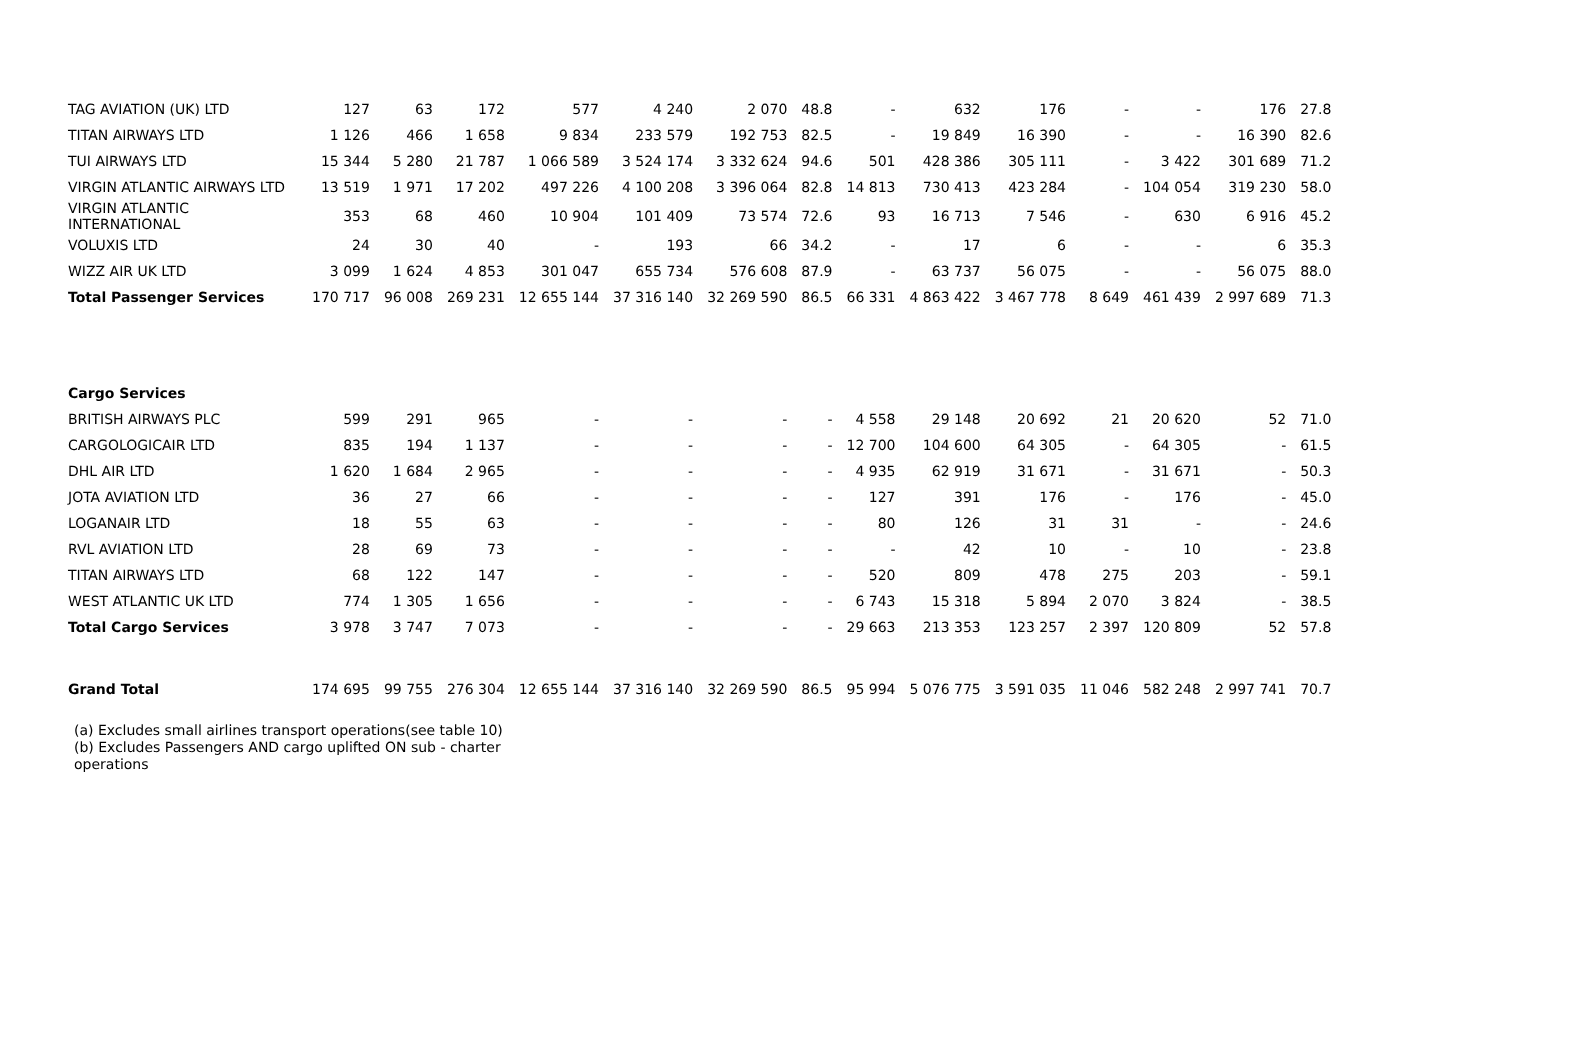| TAG AVIATION (UK) LTD | 127 | 63 | 172 | 577 | 4 240 | 2 070 | 48.8 | - | 632 | 176 | - | - | 176 | 27.8 |
| TITAN AIRWAYS LTD | 1 126 | 466 | 1 658 | 9 834 | 233 579 | 192 753 | 82.5 | - | 19 849 | 16 390 | - | - | 16 390 | 82.6 |
| TUI AIRWAYS LTD | 15 344 | 5 280 | 21 787 | 1 066 589 | 3 524 174 | 3 332 624 | 94.6 | 501 | 428 386 | 305 111 | - | 3 422 | 301 689 | 71.2 |
| VIRGIN ATLANTIC AIRWAYS LTD | 13 519 | 1 971 | 17 202 | 497 226 | 4 100 208 | 3 396 064 | 82.8 | 14 813 | 730 413 | 423 284 | - | 104 054 | 319 230 | 58.0 |
| VIRGIN ATLANTIC INTERNATIONAL | 353 | 68 | 460 | 10 904 | 101 409 | 73 574 | 72.6 | 93 | 16 713 | 7 546 | - | 630 | 6 916 | 45.2 |
| VOLUXIS LTD | 24 | 30 | 40 | - | 193 | 66 | 34.2 | - | 17 | 6 | - | - | 6 | 35.3 |
| WIZZ AIR UK LTD | 3 099 | 1 624 | 4 853 | 301 047 | 655 734 | 576 608 | 87.9 | - | 63 737 | 56 075 | - | - | 56 075 | 88.0 |
| Total Passenger Services | 170 717 | 96 008 | 269 231 | 12 655 144 | 37 316 140 | 32 269 590 | 86.5 | 66 331 | 4 863 422 | 3 467 778 | 8 649 | 461 439 | 2 997 689 | 71.3 |
| Cargo Services | | | | | | | | | | | | | | |
| BRITISH AIRWAYS PLC | 599 | 291 | 965 | - | - | - | - | 4 558 | 29 148 | 20 692 | 21 | 20 620 | 52 | 71.0 |
| CARGOLOGICAIR LTD | 835 | 194 | 1 137 | - | - | - | - | 12 700 | 104 600 | 64 305 | - | 64 305 | - | 61.5 |
| DHL AIR LTD | 1 620 | 1 684 | 2 965 | - | - | - | - | 4 935 | 62 919 | 31 671 | - | 31 671 | - | 50.3 |
| JOTA AVIATION LTD | 36 | 27 | 66 | - | - | - | - | 127 | 391 | 176 | - | 176 | - | 45.0 |
| LOGANAIR LTD | 18 | 55 | 63 | - | - | - | - | 80 | 126 | 31 | 31 | - | - | 24.6 |
| RVL AVIATION LTD | 28 | 69 | 73 | - | - | - | - | - | 42 | 10 | - | 10 | - | 23.8 |
| TITAN AIRWAYS LTD | 68 | 122 | 147 | - | - | - | - | 520 | 809 | 478 | 275 | 203 | - | 59.1 |
| WEST ATLANTIC UK LTD | 774 | 1 305 | 1 656 | - | - | - | - | 6 743 | 15 318 | 5 894 | 2 070 | 3 824 | - | 38.5 |
| Total Cargo Services | 3 978 | 3 747 | 7 073 | - | - | - | - | 29 663 | 213 353 | 123 257 | 2 397 | 120 809 | 52 | 57.8 |
| Grand Total | 174 695 | 99 755 | 276 304 | 12 655 144 | 37 316 140 | 32 269 590 | 86.5 | 95 994 | 5 076 775 | 3 591 035 | 11 046 | 582 248 | 2 997 741 | 70.7 |
(a) Excludes small airlines transport operations(see table 10)
(b) Excludes Passengers AND cargo uplifted ON sub - charter
operations